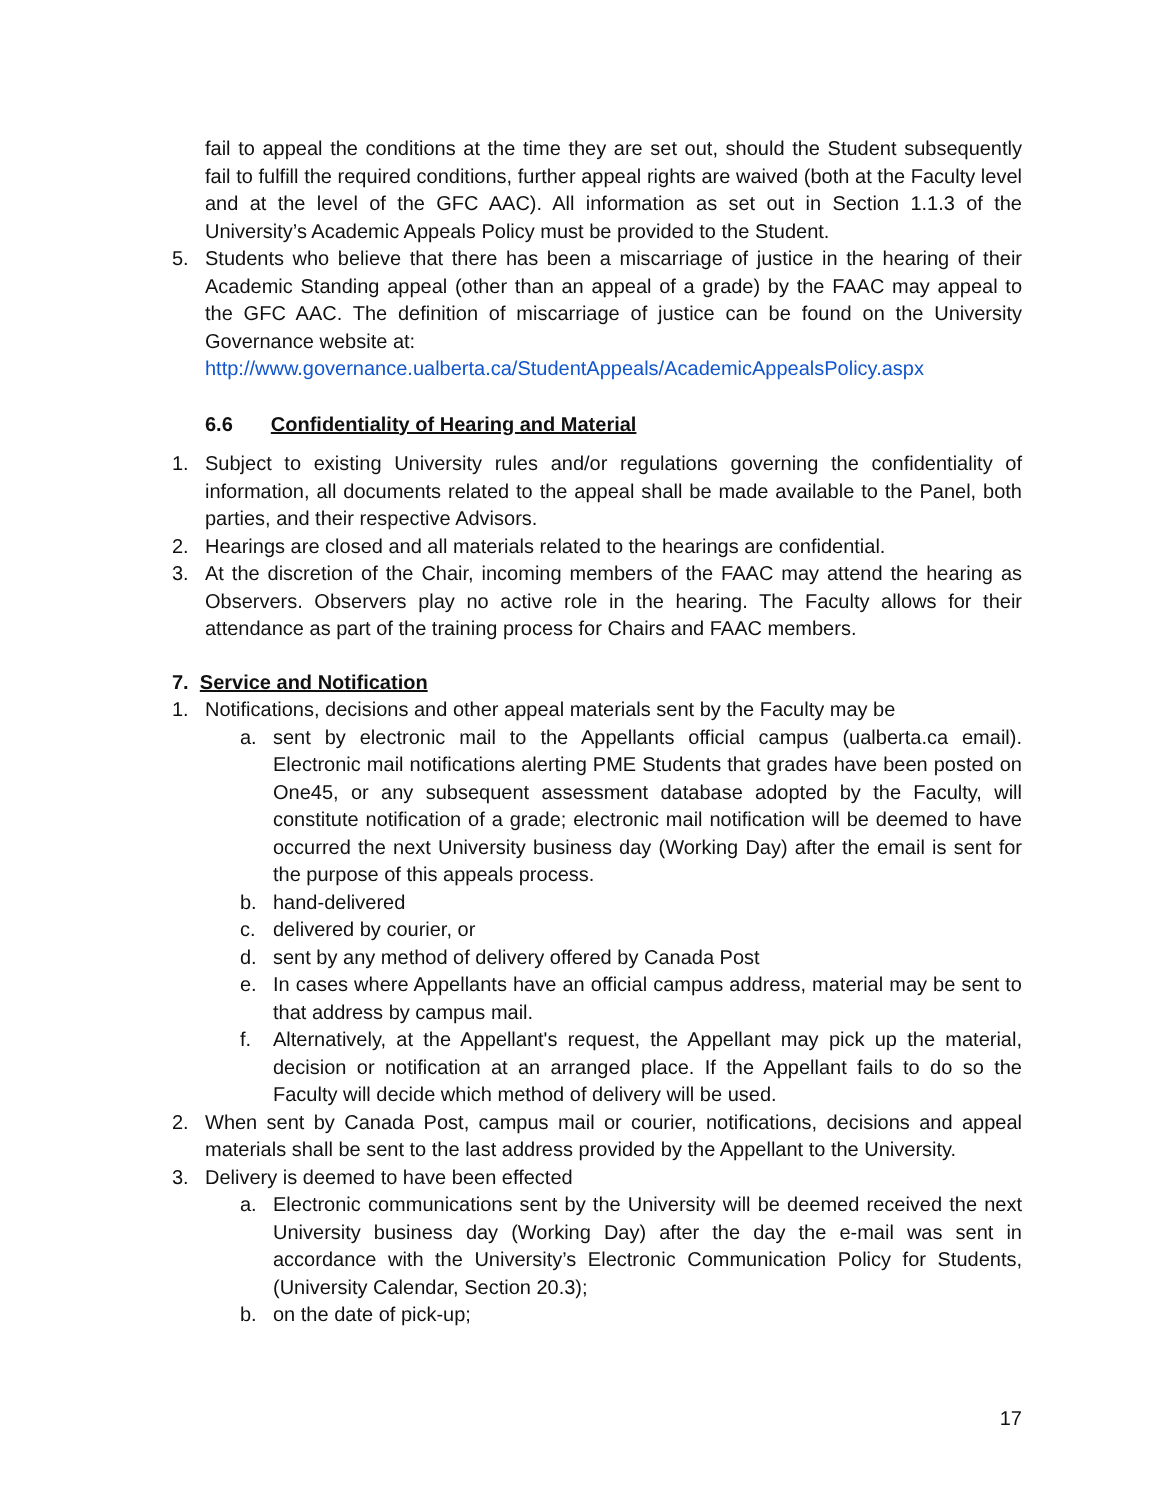fail to appeal the conditions at the time they are set out, should the Student subsequently fail to fulfill the required conditions, further appeal rights are waived (both at the Faculty level and at the level of the GFC AAC). All information as set out in Section 1.1.3 of the University’s Academic Appeals Policy must be provided to the Student.
5. Students who believe that there has been a miscarriage of justice in the hearing of their Academic Standing appeal (other than an appeal of a grade) by the FAAC may appeal to the GFC AAC. The definition of miscarriage of justice can be found on the University Governance website at:
http://www.governance.ualberta.ca/StudentAppeals/AcademicAppealsPolicy.aspx
6.6 Confidentiality of Hearing and Material
1. Subject to existing University rules and/or regulations governing the confidentiality of information, all documents related to the appeal shall be made available to the Panel, both parties, and their respective Advisors.
2. Hearings are closed and all materials related to the hearings are confidential.
3. At the discretion of the Chair, incoming members of the FAAC may attend the hearing as Observers. Observers play no active role in the hearing. The Faculty allows for their attendance as part of the training process for Chairs and FAAC members.
7. Service and Notification
1. Notifications, decisions and other appeal materials sent by the Faculty may be
a. sent by electronic mail to the Appellants official campus (ualberta.ca email). Electronic mail notifications alerting PME Students that grades have been posted on One45, or any subsequent assessment database adopted by the Faculty, will constitute notification of a grade; electronic mail notification will be deemed to have occurred the next University business day (Working Day) after the email is sent for the purpose of this appeals process.
b. hand-delivered
c. delivered by courier, or
d. sent by any method of delivery offered by Canada Post
e. In cases where Appellants have an official campus address, material may be sent to that address by campus mail.
f. Alternatively, at the Appellant's request, the Appellant may pick up the material, decision or notification at an arranged place. If the Appellant fails to do so the Faculty will decide which method of delivery will be used.
2. When sent by Canada Post, campus mail or courier, notifications, decisions and appeal materials shall be sent to the last address provided by the Appellant to the University.
3. Delivery is deemed to have been effected
a. Electronic communications sent by the University will be deemed received the next University business day (Working Day) after the day the e-mail was sent in accordance with the University’s Electronic Communication Policy for Students, (University Calendar, Section 20.3);
b. on the date of pick-up;
17